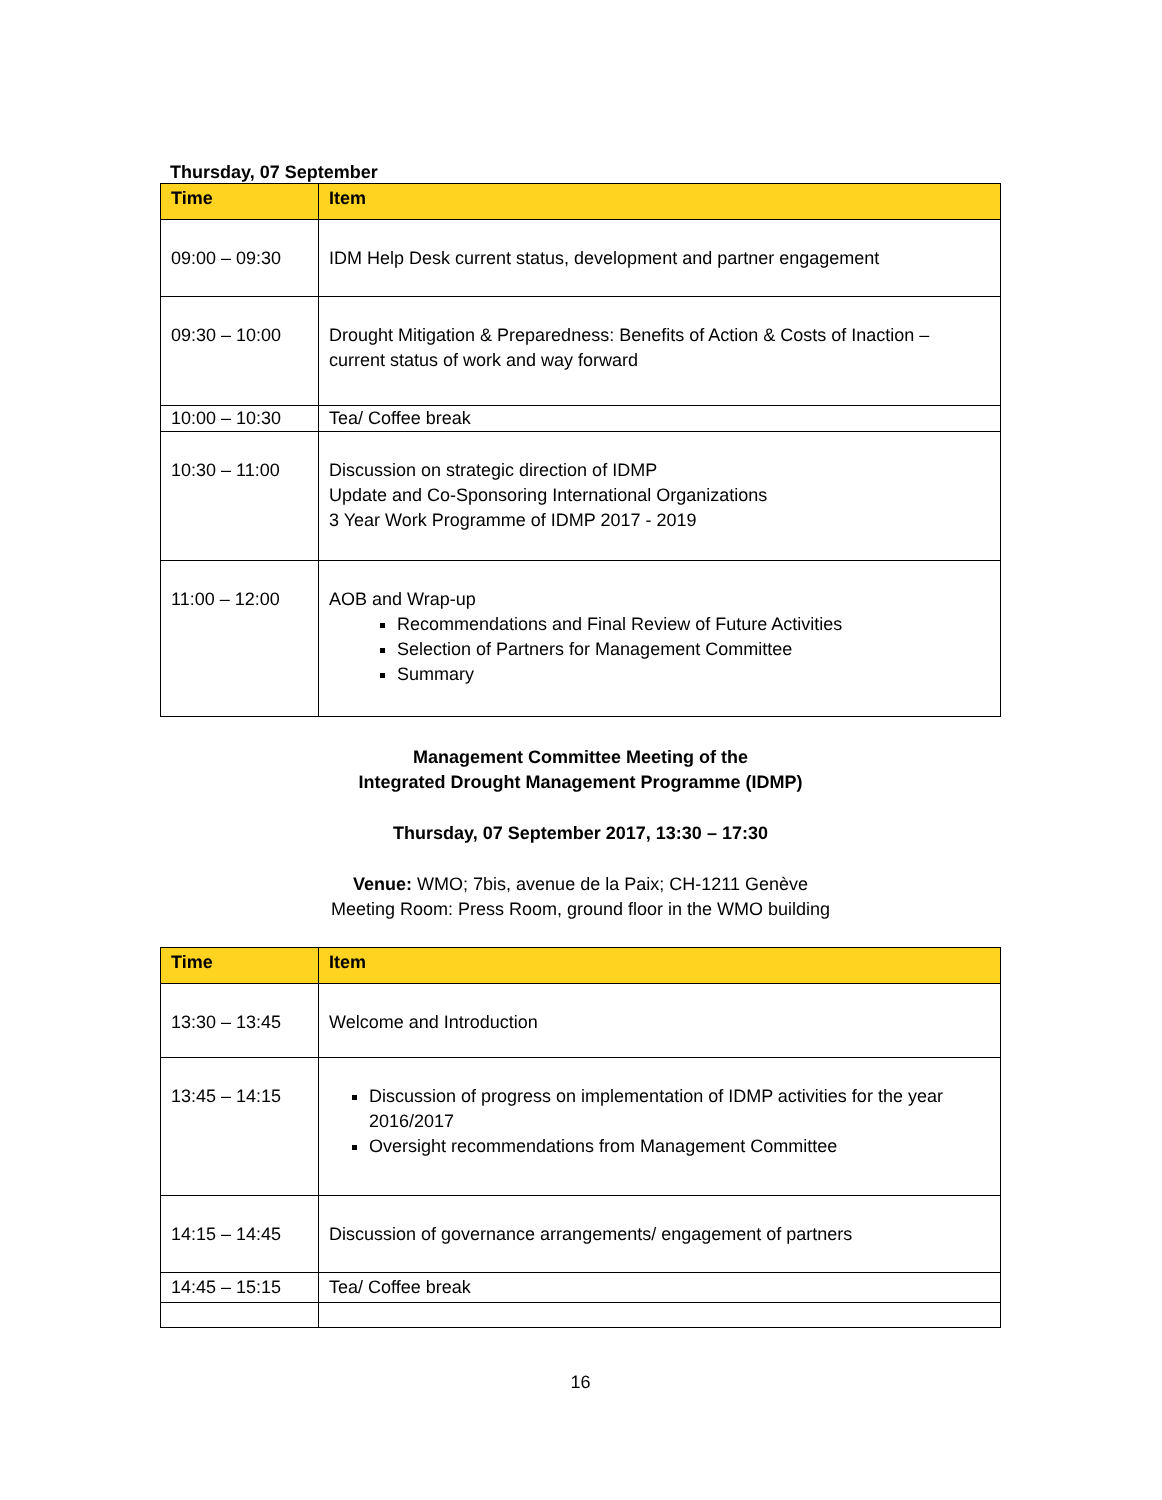Thursday, 07 September
| Time | Item |
| --- | --- |
| 09:00 – 09:30 | IDM Help Desk current status, development and partner engagement |
| 09:30 – 10:00 | Drought Mitigation & Preparedness: Benefits of Action & Costs of Inaction – current status of work and way forward |
| 10:00 – 10:30 | Tea/ Coffee break |
| 10:30 – 11:00 | Discussion on strategic direction of IDMP Update and Co-Sponsoring International Organizations 3 Year Work Programme of IDMP 2017 - 2019 |
| 11:00 – 12:00 | AOB and Wrap-up Recommendations and Final Review of Future Activities Selection of Partners for Management Committee Summary |
Management Committee Meeting of the
Integrated Drought Management Programme (IDMP)
Thursday, 07 September 2017, 13:30 – 17:30
Venue: WMO; 7bis, avenue de la Paix; CH-1211 Genève
Meeting Room: Press Room, ground floor in the WMO building
| Time | Item |
| --- | --- |
| 13:30 – 13:45 | Welcome and Introduction |
| 13:45 – 14:15 | Discussion of progress on implementation of IDMP activities for the year 2016/2017 Oversight recommendations from Management Committee |
| 14:15 – 14:45 | Discussion of governance arrangements/ engagement of partners |
| 14:45 – 15:15 | Tea/ Coffee break |
16